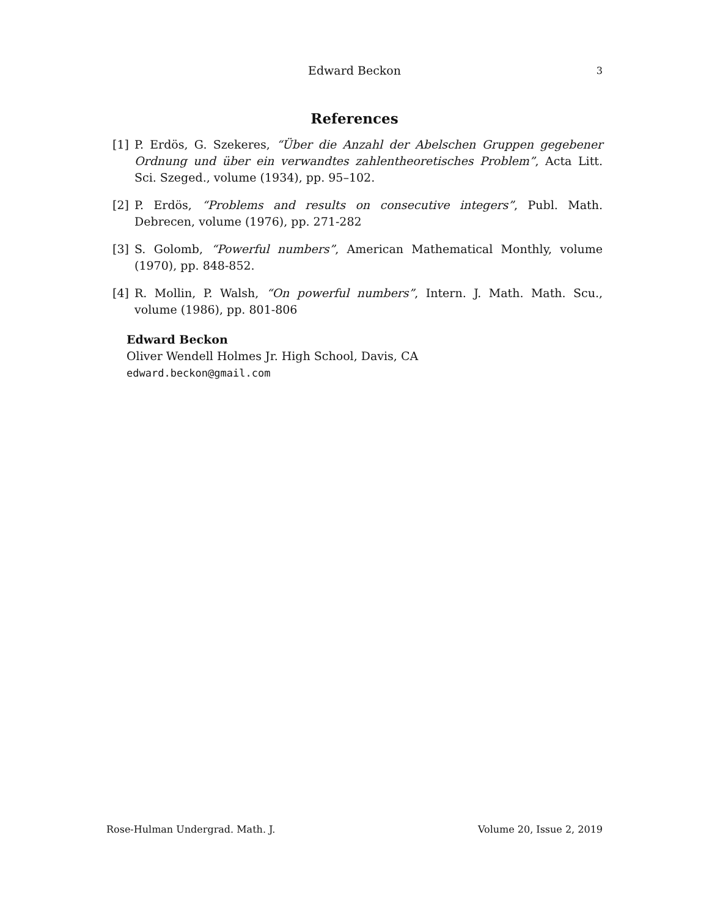Edward Beckon
3
References
[1] P. Erdös, G. Szekeres, “Über die Anzahl der Abelschen Gruppen gegebener Ordnung und über ein verwandtes zahlentheoretisches Problem”, Acta Litt. Sci. Szeged., volume (1934), pp. 95–102.
[2] P. Erdös, “Problems and results on consecutive integers”, Publ. Math. Debrecen, volume (1976), pp. 271-282
[3] S. Golomb, “Powerful numbers”, American Mathematical Monthly, volume (1970), pp. 848-852.
[4] R. Mollin, P. Walsh, “On powerful numbers”, Intern. J. Math. Math. Scu., volume (1986), pp. 801-806
Edward Beckon
Oliver Wendell Holmes Jr. High School, Davis, CA
edward.beckon@gmail.com
Rose-Hulman Undergrad. Math. J. Volume 20, Issue 2, 2019